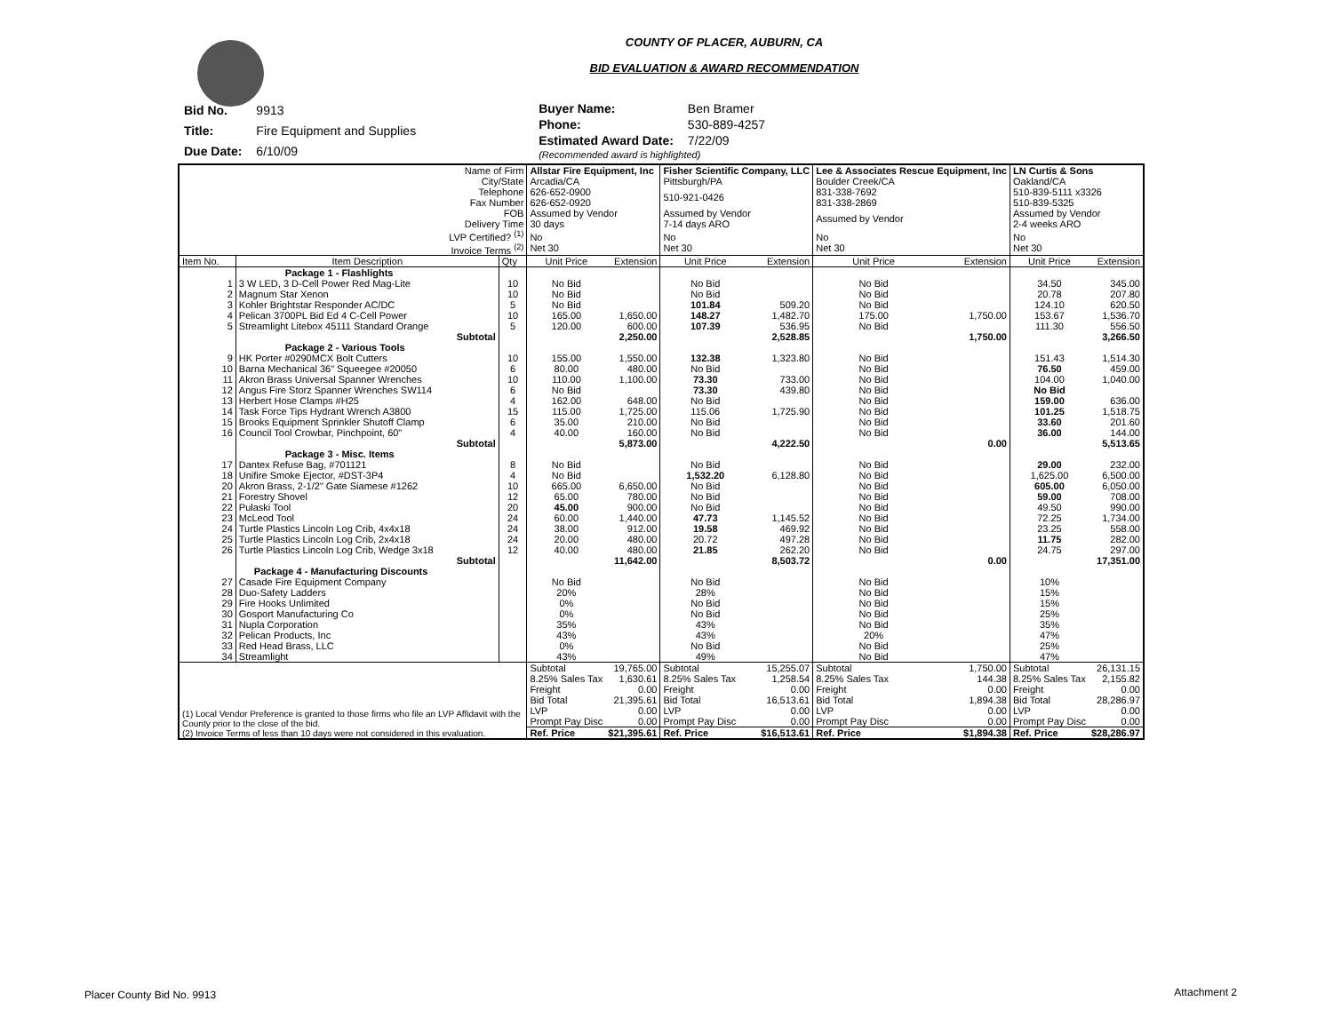COUNTY OF PLACER, AUBURN, CA
BID EVALUATION & AWARD RECOMMENDATION
| Bid No. | 9913 |
| Title: | Fire Equipment and Supplies |
| Due Date: | 6/10/09 |
| Buyer Name: | Ben Bramer |
| Phone: | 530-889-4257 |
| Estimated Award Date: | 7/22/09 |
| (Recommended award is highlighted) | |
| Name of Firm City/State | | | Allstar Fire Equipment, Inc Arcadia/CA | | Fisher Scientific Company, LLC Pittsburgh/PA | | Lee & Associates Rescue Equipment, Inc Boulder Creek/CA | | LN Curtis & Sons Oakland/CA | |
| Telephone Fax Number | | | 626-652-0900 626-652-0920 | | 510-921-0426 | | 831-338-7692 831-338-2869 | | 510-839-5111 x3326 510-839-5325 | |
| FOB Delivery Time | | | Assumed by Vendor 30 days | | Assumed by Vendor 7-14 days ARO | | Assumed by Vendor | | Assumed by Vendor 2-4 weeks ARO | |
| LVP Certified? <sup>(1)</sup> Invoice Terms <sup>(2)</sup> | | | No Net 30 | | No Net 30 | | No Net 30 | | No Net 30 | |
| Item No. | Item Description | Qty | Unit Price | Extension | Unit Price | Extension | Unit Price | Extension | Unit Price | Extension |
| | Package 1 - Flashlights | | | | | | | | | |
| 1 | 3 W LED, 3 D-Cell Power Red Mag-Lite | 10 | No Bid | | No Bid | | No Bid | | 34.50 | 345.00 |
| 2 | Magnum Star Xenon | 10 | No Bid | | No Bid | | No Bid | | 20.78 | 207.80 |
| 3 | Kohler Brightstar Responder AC/DC | 5 | No Bid | | 101.84 | 509.20 | No Bid | | 124.10 | 620.50 |
| 4 | Pelican 3700PL Bid Ed 4 C-Cell Power | 10 | 165.00 | 1,650.00 | 148.27 | 1,482.70 | 175.00 | 1,750.00 | 153.67 | 1,536.70 |
| 5 | Streamlight Litebox 45111 Standard Orange | 5 | 120.00 | 600.00 | 107.39 | 536.95 | No Bid | | 111.30 | 556.50 |
| | Subtotal | | | 2,250.00 | | 2,528.85 | | 1,750.00 | | 3,266.50 |
| | Package 2 - Various Tools | | | | | | | | | |
| 9 | HK Porter #0290MCX Bolt Cutters | 10 | 155.00 | 1,550.00 | 132.38 | 1,323.80 | No Bid | | 151.43 | 1,514.30 |
| 10 | Barna Mechanical 36" Squeegee #20050 | 6 | 80.00 | 480.00 | No Bid | | No Bid | | 76.50 | 459.00 |
| 11 | Akron Brass Universal Spanner Wrenches | 10 | 110.00 | 1,100.00 | 73.30 | 733.00 | No Bid | | 104.00 | 1,040.00 |
| 12 | Angus Fire Storz Spanner Wrenches SW114 | 6 | No Bid | | 73.30 | 439.80 | No Bid | | No Bid | |
| 13 | Herbert Hose Clamps #H25 | 4 | 162.00 | 648.00 | No Bid | | No Bid | | 159.00 | 636.00 |
| 14 | Task Force Tips Hydrant Wrench A3800 | 15 | 115.00 | 1,725.00 | 115.06 | 1,725.90 | No Bid | | 101.25 | 1,518.75 |
| 15 | Brooks Equipment Sprinkler Shutoff Clamp | 6 | 35.00 | 210.00 | No Bid | | No Bid | | 33.60 | 201.60 |
| 16 | Council Tool Crowbar, Pinchpoint, 60" | 4 | 40.00 | 160.00 | No Bid | | No Bid | | 36.00 | 144.00 |
| | Subtotal | | | 5,873.00 | | 4,222.50 | | 0.00 | | 5,513.65 |
| | Package 3 - Misc. Items | | | | | | | | | |
| 17 | Dantex Refuse Bag, #701121 | 8 | No Bid | | No Bid | | No Bid | | 29.00 | 232.00 |
| 18 | Unifire Smoke Ejector, #DST-3P4 | 4 | No Bid | | 1,532.20 | 6,128.80 | No Bid | | 1,625.00 | 6,500.00 |
| 20 | Akron Brass, 2-1/2" Gate Siamese #1262 | 10 | 665.00 | 6,650.00 | No Bid | | No Bid | | 605.00 | 6,050.00 |
| 21 | Forestry Shovel | 12 | 65.00 | 780.00 | No Bid | | No Bid | | 59.00 | 708.00 |
| 22 | Pulaski Tool | 20 | 45.00 | 900.00 | No Bid | | No Bid | | 49.50 | 990.00 |
| 23 | McLeod Tool | 24 | 60.00 | 1,440.00 | 47.73 | 1,145.52 | No Bid | | 72.25 | 1,734.00 |
| 24 | Turtle Plastics Lincoln Log Crib, 4x4x18 | 24 | 38.00 | 912.00 | 19.58 | 469.92 | No Bid | | 23.25 | 558.00 |
| 25 | Turtle Plastics Lincoln Log Crib, 2x4x18 | 24 | 20.00 | 480.00 | 20.72 | 497.28 | No Bid | | 11.75 | 282.00 |
| 26 | Turtle Plastics Lincoln Log Crib, Wedge 3x18 | 12 | 40.00 | 480.00 | 21.85 | 262.20 | No Bid | | 24.75 | 297.00 |
| | Subtotal | | | 11,642.00 | | 8,503.72 | | 0.00 | | 17,351.00 |
| | Package 4 - Manufacturing Discounts | | | | | | | | | |
| 27 | Casade Fire Equipment Company | | No Bid | | No Bid | | No Bid | | 10% | |
| 28 | Duo-Safety Ladders | | 20% | | 28% | | No Bid | | 15% | |
| 29 | Fire Hooks Unlimited | | 0% | | No Bid | | No Bid | | 15% | |
| 30 | Gosport Manufacturing Co | | 0% | | No Bid | | No Bid | | 25% | |
| 31 | Nupla Corporation | | 35% | | 43% | | No Bid | | 35% | |
| 32 | Pelican Products, Inc | | 43% | | 43% | | 20% | | 47% | |
| 33 | Red Head Brass, LLC | | 0% | | No Bid | | No Bid | | 25% | |
| 34 | Streamlight | | 43% | | 49% | | No Bid | | 47% | |
| (1) Local Vendor Preference is granted to those firms who file an LVP Affidavit with the County prior to the close of the bid. (2) Invoice Terms of less than 10 days were not considered in this evaluation. | | | Subtotal | 19,765.00 | Subtotal | 15,255.07 | Subtotal | 1,750.00 | Subtotal | 26,131.15 |
| | | | 8.25% Sales Tax | 1,630.61 | 8.25% Sales Tax | 1,258.54 | 8.25% Sales Tax | 144.38 | 8.25% Sales Tax | 2,155.82 |
| | | | Freight | 0.00 | Freight | 0.00 | Freight | 0.00 | Freight | 0.00 |
| | | | Bid Total | 21,395.61 | Bid Total | 16,513.61 | Bid Total | 1,894.38 | Bid Total | 28,286.97 |
| | | | LVP | 0.00 | LVP | 0.00 | LVP | 0.00 | LVP | 0.00 |
| | | | Prompt Pay Disc | 0.00 | Prompt Pay Disc | 0.00 | Prompt Pay Disc | 0.00 | Prompt Pay Disc | 0.00 |
| | | | Ref. Price | $21,395.61 | Ref. Price | $16,513.61 | Ref. Price | $1,894.38 | Ref. Price | $28,286.97 |
Placer County Bid No. 9913 Attachment 2